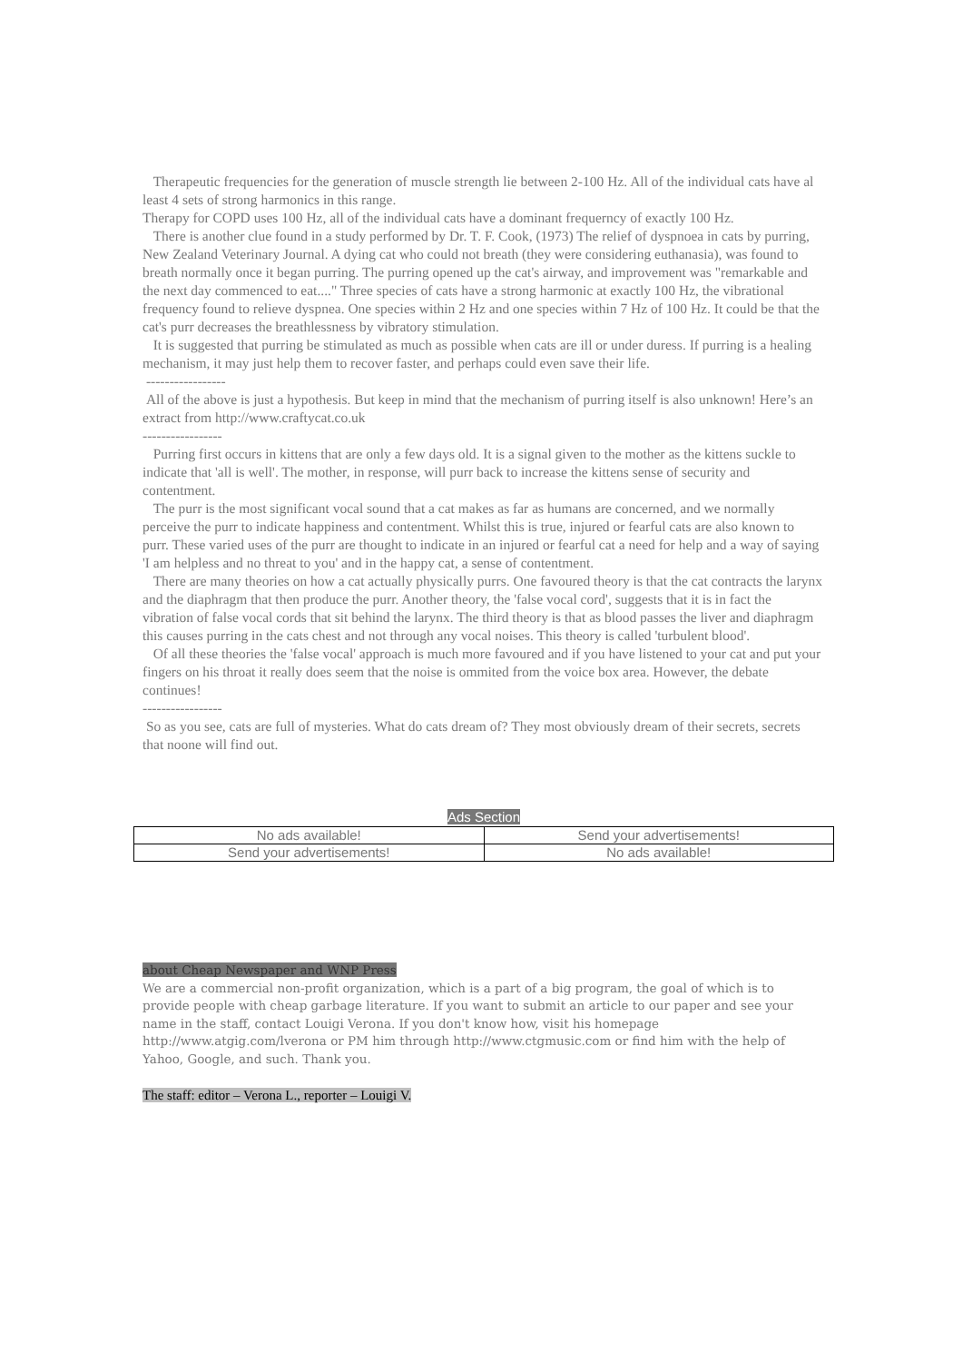Therapeutic frequencies for the generation of muscle strength lie between 2-100 Hz. All of the individual cats have al least 4 sets of strong harmonics in this range.
Therapy for COPD uses 100 Hz, all of the individual cats have a dominant frequerncy of exactly 100 Hz.
There is another clue found in a study performed by Dr. T. F. Cook, (1973) The relief of dyspnoea in cats by purring, New Zealand Veterinary Journal. A dying cat who could not breath (they were considering euthanasia), was found to breath normally once it began purring. The purring opened up the cat's airway, and improvement was "remarkable and the next day commenced to eat...." Three species of cats have a strong harmonic at exactly 100 Hz, the vibrational frequency found to relieve dyspnea. One species within 2 Hz and one species within 7 Hz of 100 Hz. It could be that the cat's purr decreases the breathlessness by vibratory stimulation.
It is suggested that purring be stimulated as much as possible when cats are ill or under duress. If purring is a healing mechanism, it may just help them to recover faster, and perhaps could even save their life.
-----------------
All of the above is just a hypothesis. But keep in mind that the mechanism of purring itself is also unknown! Here’s an extract from http://www.craftycat.co.uk
-----------------
Purring first occurs in kittens that are only a few days old. It is a signal given to the mother as the kittens suckle to indicate that 'all is well'. The mother, in response, will purr back to increase the kittens sense of security and contentment.
The purr is the most significant vocal sound that a cat makes as far as humans are concerned, and we normally perceive the purr to indicate happiness and contentment. Whilst this is true, injured or fearful cats are also known to purr. These varied uses of the purr are thought to indicate in an injured or fearful cat a need for help and a way of saying 'I am helpless and no threat to you' and in the happy cat, a sense of contentment.
There are many theories on how a cat actually physically purrs. One favoured theory is that the cat contracts the larynx and the diaphragm that then produce the purr. Another theory, the 'false vocal cord', suggests that it is in fact the vibration of false vocal cords that sit behind the larynx. The third theory is that as blood passes the liver and diaphragm this causes purring in the cats chest and not through any vocal noises. This theory is called 'turbulent blood'.
Of all these theories the 'false vocal' approach is much more favoured and if you have listened to your cat and put your fingers on his throat it really does seem that the noise is ommited from the voice box area. However, the debate continues!
-----------------
So as you see, cats are full of mysteries. What do cats dream of? They most obviously dream of their secrets, secrets that noone will find out.
Ads Section
| No ads available! | Send your advertisements! |
| Send your advertisements! | No ads available! |
about Cheap Newspaper and WNP Press
We are a commercial non-profit organization, which is a part of a big program, the goal of which is to provide people with cheap garbage literature. If you want to submit an article to our paper and see your name in the staff, contact Louigi Verona. If you don't know how, visit his homepage http://www.atgig.com/lverona or PM him through http://www.ctgmusic.com or find him with the help of Yahoo, Google, and such. Thank you.
The staff: editor – Verona L., reporter – Louigi V.